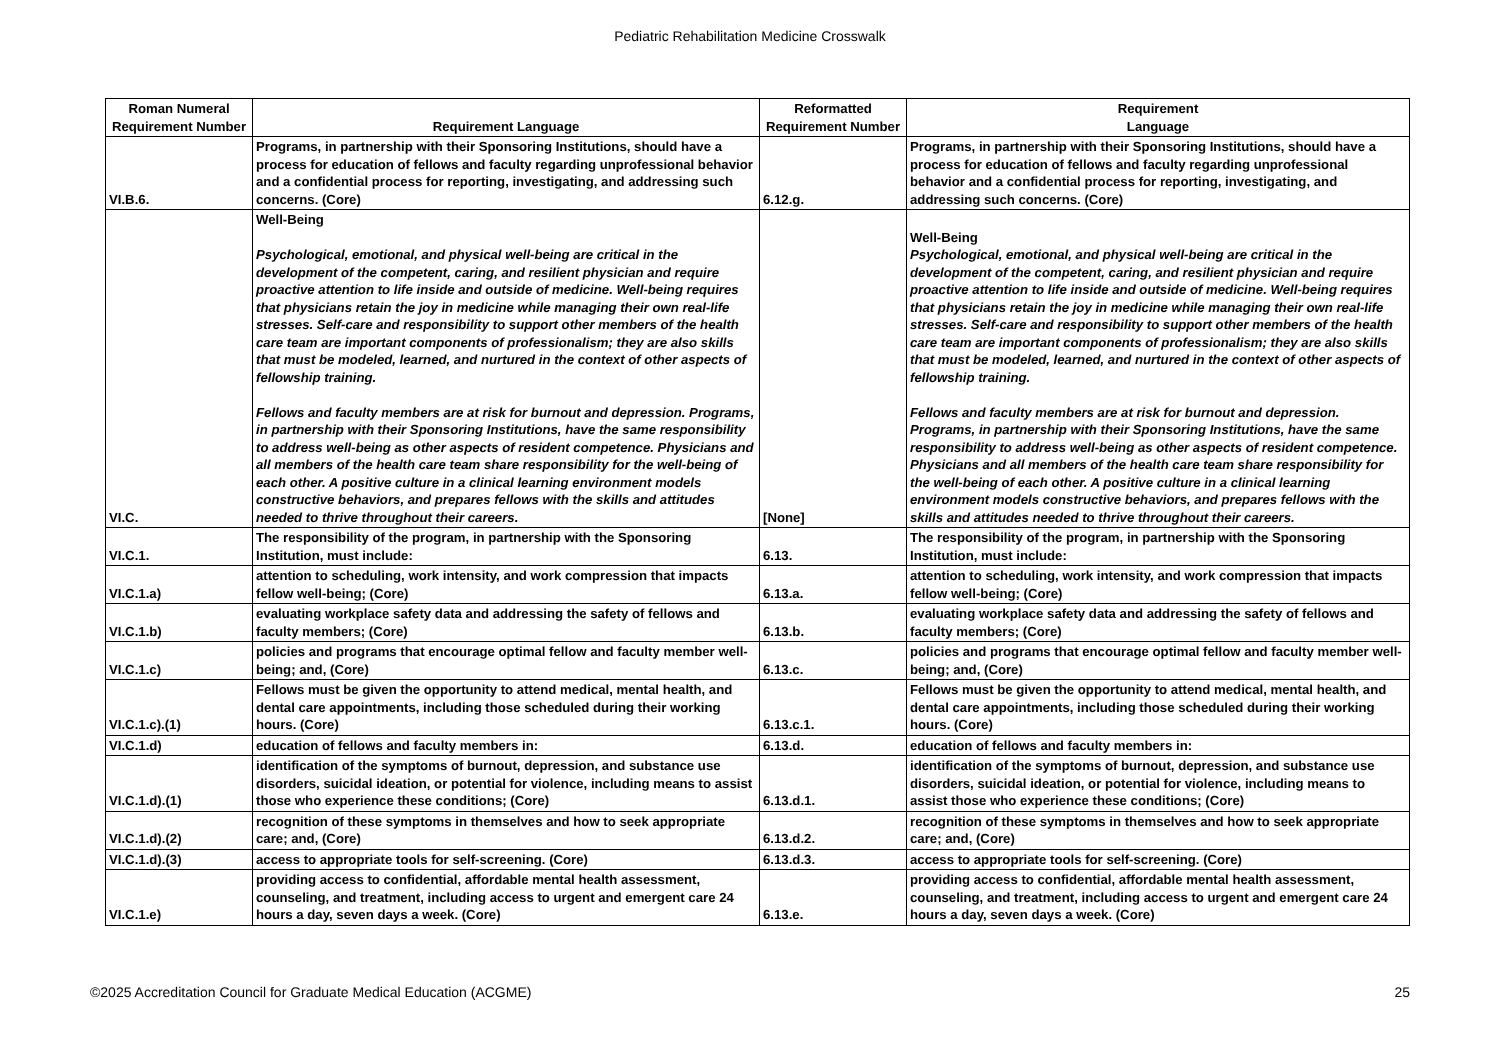Pediatric Rehabilitation Medicine Crosswalk
| Roman Numeral Requirement Number | Requirement Language | Reformatted Requirement Number | Requirement Language |
| --- | --- | --- | --- |
| VI.B.6. | Programs, in partnership with their Sponsoring Institutions, should have a process for education of fellows and faculty regarding unprofessional behavior and a confidential process for reporting, investigating, and addressing such concerns. (Core) | 6.12.g. | Programs, in partnership with their Sponsoring Institutions, should have a process for education of fellows and faculty regarding unprofessional behavior and a confidential process for reporting, investigating, and addressing such concerns. (Core) |
| VI.C. | Well-Being Psychological, emotional, and physical well-being are critical in the development of the competent, caring, and resilient physician and require proactive attention to life inside and outside of medicine. Well-being requires that physicians retain the joy in medicine while managing their own real-life stresses. Self-care and responsibility to support other members of the health care team are important components of professionalism; they are also skills that must be modeled, learned, and nurtured in the context of other aspects of fellowship training. Fellows and faculty members are at risk for burnout and depression. Programs, in partnership with their Sponsoring Institutions, have the same responsibility to address well-being as other aspects of resident competence. Physicians and all members of the health care team share responsibility for the well-being of each other. A positive culture in a clinical learning environment models constructive behaviors, and prepares fellows with the skills and attitudes needed to thrive throughout their careers. | [None] | Well-Being Psychological, emotional, and physical well-being are critical in the development of the competent, caring, and resilient physician and require proactive attention to life inside and outside of medicine. Well-being requires that physicians retain the joy in medicine while managing their own real-life stresses. Self-care and responsibility to support other members of the health care team are important components of professionalism; they are also skills that must be modeled, learned, and nurtured in the context of other aspects of fellowship training. Fellows and faculty members are at risk for burnout and depression. Programs, in partnership with their Sponsoring Institutions, have the same responsibility to address well-being as other aspects of resident competence. Physicians and all members of the health care team share responsibility for the well-being of each other. A positive culture in a clinical learning environment models constructive behaviors, and prepares fellows with the skills and attitudes needed to thrive throughout their careers. |
| VI.C.1. | The responsibility of the program, in partnership with the Sponsoring Institution, must include: | 6.13. | The responsibility of the program, in partnership with the Sponsoring Institution, must include: |
| VI.C.1.a) | attention to scheduling, work intensity, and work compression that impacts fellow well-being; (Core) | 6.13.a. | attention to scheduling, work intensity, and work compression that impacts fellow well-being; (Core) |
| VI.C.1.b) | evaluating workplace safety data and addressing the safety of fellows and faculty members; (Core) | 6.13.b. | evaluating workplace safety data and addressing the safety of fellows and faculty members; (Core) |
| VI.C.1.c) | policies and programs that encourage optimal fellow and faculty member well-being; and, (Core) | 6.13.c. | policies and programs that encourage optimal fellow and faculty member well-being; and, (Core) |
| VI.C.1.c).(1) | Fellows must be given the opportunity to attend medical, mental health, and dental care appointments, including those scheduled during their working hours. (Core) | 6.13.c.1. | Fellows must be given the opportunity to attend medical, mental health, and dental care appointments, including those scheduled during their working hours. (Core) |
| VI.C.1.d) | education of fellows and faculty members in: | 6.13.d. | education of fellows and faculty members in: |
| VI.C.1.d).(1) | identification of the symptoms of burnout, depression, and substance use disorders, suicidal ideation, or potential for violence, including means to assist those who experience these conditions; (Core) | 6.13.d.1. | identification of the symptoms of burnout, depression, and substance use disorders, suicidal ideation, or potential for violence, including means to assist those who experience these conditions; (Core) |
| VI.C.1.d).(2) | recognition of these symptoms in themselves and how to seek appropriate care; and, (Core) | 6.13.d.2. | recognition of these symptoms in themselves and how to seek appropriate care; and, (Core) |
| VI.C.1.d).(3) | access to appropriate tools for self-screening. (Core) | 6.13.d.3. | access to appropriate tools for self-screening. (Core) |
| VI.C.1.e) | providing access to confidential, affordable mental health assessment, counseling, and treatment, including access to urgent and emergent care 24 hours a day, seven days a week. (Core) | 6.13.e. | providing access to confidential, affordable mental health assessment, counseling, and treatment, including access to urgent and emergent care 24 hours a day, seven days a week. (Core) |
©2025 Accreditation Council for Graduate Medical Education (ACGME) 25